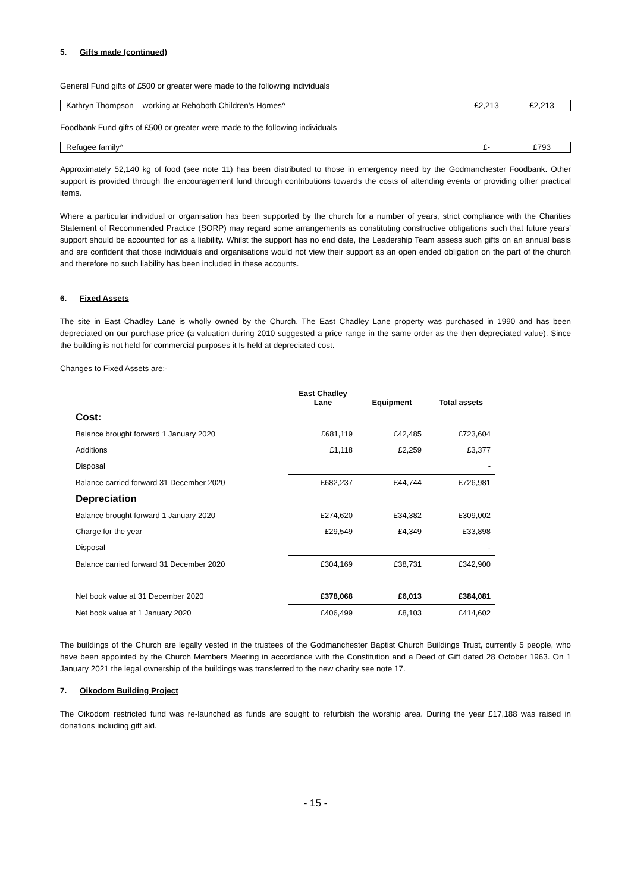5. Gifts made (continued)
General Fund gifts of £500 or greater were made to the following individuals
| Kathryn Thompson – working at Rehoboth Children’s Homes^ | £2,213 | £2,213 |
Foodbank Fund gifts of £500 or greater were made to the following individuals
| Refugee family^ | £- | £793 |
Approximately 52,140 kg of food (see note 11) has been distributed to those in emergency need by the Godmanchester Foodbank. Other support is provided through the encouragement fund through contributions towards the costs of attending events or providing other practical items.
Where a particular individual or organisation has been supported by the church for a number of years, strict compliance with the Charities Statement of Recommended Practice (SORP) may regard some arrangements as constituting constructive obligations such that future years’ support should be accounted for as a liability. Whilst the support has no end date, the Leadership Team assess such gifts on an annual basis and are confident that those individuals and organisations would not view their support as an open ended obligation on the part of the church and therefore no such liability has been included in these accounts.
6. Fixed Assets
The site in East Chadley Lane is wholly owned by the Church. The East Chadley Lane property was purchased in 1990 and has been depreciated on our purchase price (a valuation during 2010 suggested a price range in the same order as the then depreciated value). Since the building is not held for commercial purposes it Is held at depreciated cost.
Changes to Fixed Assets are:-
| | East Chadley Lane | Equipment | Total assets |
| --- | --- | --- | --- |
| Cost: | | | |
| Balance brought forward 1 January 2020 | £681,119 | £42,485 | £723,604 |
| Additions | £1,118 | £2,259 | £3,377 |
| Disposal | | | - |
| Balance carried forward 31 December 2020 | £682,237 | £44,744 | £726,981 |
| Depreciation | | | |
| Balance brought forward 1 January 2020 | £274,620 | £34,382 | £309,002 |
| Charge for the year | £29,549 | £4,349 | £33,898 |
| Disposal | | | - |
| Balance carried forward 31 December 2020 | £304,169 | £38,731 | £342,900 |
| Net book value at 31 December 2020 | £378,068 | £6,013 | £384,081 |
| Net book value at 1 January 2020 | £406,499 | £8,103 | £414,602 |
The buildings of the Church are legally vested in the trustees of the Godmanchester Baptist Church Buildings Trust, currently 5 people, who have been appointed by the Church Members Meeting in accordance with the Constitution and a Deed of Gift dated 28 October 1963. On 1 January 2021 the legal ownership of the buildings was transferred to the new charity see note 17.
7. Oikodom Building Project
The Oikodom restricted fund was re-launched as funds are sought to refurbish the worship area. During the year £17,188 was raised in donations including gift aid.
- 15 -